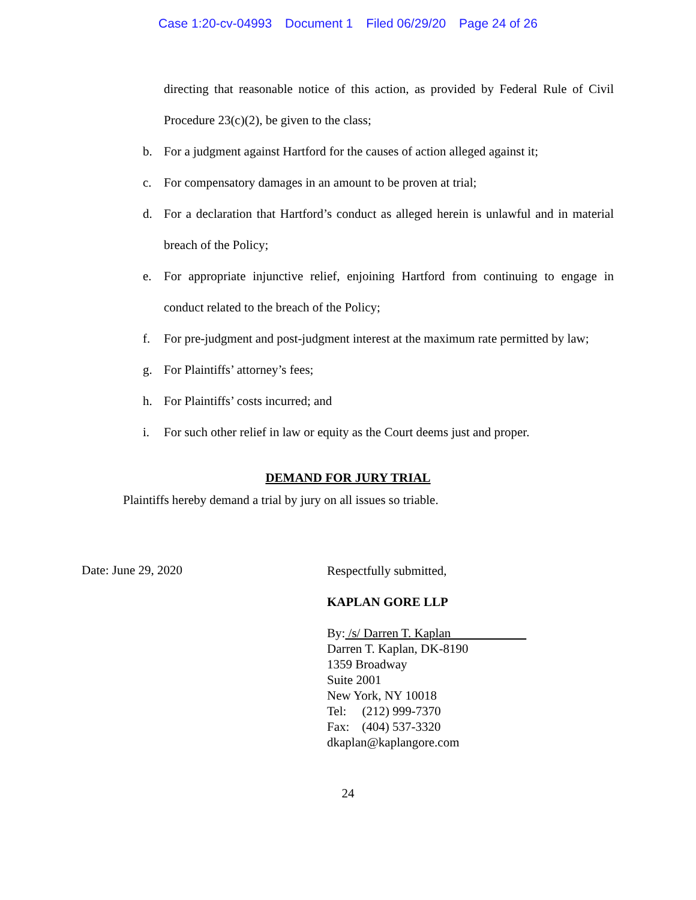Case 1:20-cv-04993 Document 1 Filed 06/29/20 Page 24 of 26
directing that reasonable notice of this action, as provided by Federal Rule of Civil Procedure 23(c)(2), be given to the class;
b. For a judgment against Hartford for the causes of action alleged against it;
c. For compensatory damages in an amount to be proven at trial;
d. For a declaration that Hartford’s conduct as alleged herein is unlawful and in material breach of the Policy;
e. For appropriate injunctive relief, enjoining Hartford from continuing to engage in conduct related to the breach of the Policy;
f. For pre-judgment and post-judgment interest at the maximum rate permitted by law;
g. For Plaintiffs’ attorney’s fees;
h. For Plaintiffs’ costs incurred; and
i. For such other relief in law or equity as the Court deems just and proper.
DEMAND FOR JURY TRIAL
Plaintiffs hereby demand a trial by jury on all issues so triable.
Date: June 29, 2020
Respectfully submitted,
KAPLAN GORE LLP
By: /s/ Darren T. Kaplan
Darren T. Kaplan, DK-8190
1359 Broadway
Suite 2001
New York, NY 10018
Tel: (212) 999-7370
Fax: (404) 537-3320
dkaplan@kaplangore.com
24